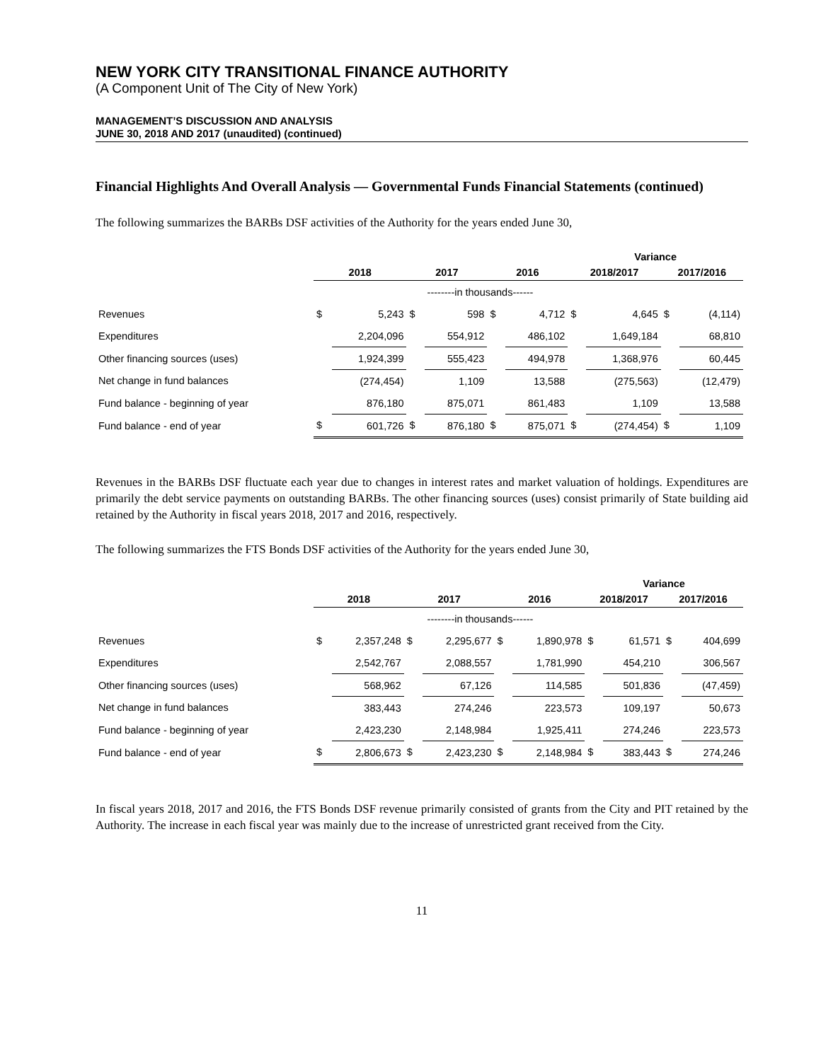NEW YORK CITY TRANSITIONAL FINANCE AUTHORITY
(A Component Unit of The City of New York)
MANAGEMENT’S DISCUSSION AND ANALYSIS
JUNE 30, 2018 AND 2017 (unaudited) (continued)
Financial Highlights And Overall Analysis — Governmental Funds Financial Statements (continued)
The following summarizes the BARBs DSF activities of the Authority for the years ended June 30,
| | | | | | | | Variance | | | |
| --- | --- | --- | --- | --- | --- | --- | --- | --- | --- | --- |
| | 2018 | | 2017 | | 2016 | | 2018/2017 | | 2017/2016 | |
| | --------in thousands------ | | | | | | | | | |
| Revenues | $ | 5,243 | $ | 598 | $ | 4,712 | $ | 4,645 | $ | (4,114) |
| Expenditures | | 2,204,096 | | 554,912 | | 486,102 | | 1,649,184 | | 68,810 |
| Other financing sources (uses) | | 1,924,399 | | 555,423 | | 494,978 | | 1,368,976 | | 60,445 |
| Net change in fund balances | | (274,454) | | 1,109 | | 13,588 | | (275,563) | | (12,479) |
| Fund balance - beginning of year | | 876,180 | | 875,071 | | 861,483 | | 1,109 | | 13,588 |
| Fund balance - end of year | $ | 601,726 | $ | 876,180 | $ | 875,071 | $ | (274,454) | $ | 1,109 |
Revenues in the BARBs DSF fluctuate each year due to changes in interest rates and market valuation of holdings. Expenditures are primarily the debt service payments on outstanding BARBs. The other financing sources (uses) consist primarily of State building aid retained by the Authority in fiscal years 2018, 2017 and 2016, respectively.
The following summarizes the FTS Bonds DSF activities of the Authority for the years ended June 30,
| | | | | | | | Variance | | | |
| --- | --- | --- | --- | --- | --- | --- | --- | --- | --- | --- |
| | 2018 | | 2017 | | 2016 | | 2018/2017 | | 2017/2016 | |
| | --------in thousands------ | | | | | | | | | |
| Revenues | $ | 2,357,248 | $ | 2,295,677 | $ | 1,890,978 | $ | 61,571 | $ | 404,699 |
| Expenditures | | 2,542,767 | | 2,088,557 | | 1,781,990 | | 454,210 | | 306,567 |
| Other financing sources (uses) | | 568,962 | | 67,126 | | 114,585 | | 501,836 | | (47,459) |
| Net change in fund balances | | 383,443 | | 274,246 | | 223,573 | | 109,197 | | 50,673 |
| Fund balance - beginning of year | | 2,423,230 | | 2,148,984 | | 1,925,411 | | 274,246 | | 223,573 |
| Fund balance - end of year | $ | 2,806,673 | $ | 2,423,230 | $ | 2,148,984 | $ | 383,443 | $ | 274,246 |
In fiscal years 2018, 2017 and 2016, the FTS Bonds DSF revenue primarily consisted of grants from the City and PIT retained by the Authority. The increase in each fiscal year was mainly due to the increase of unrestricted grant received from the City.
11